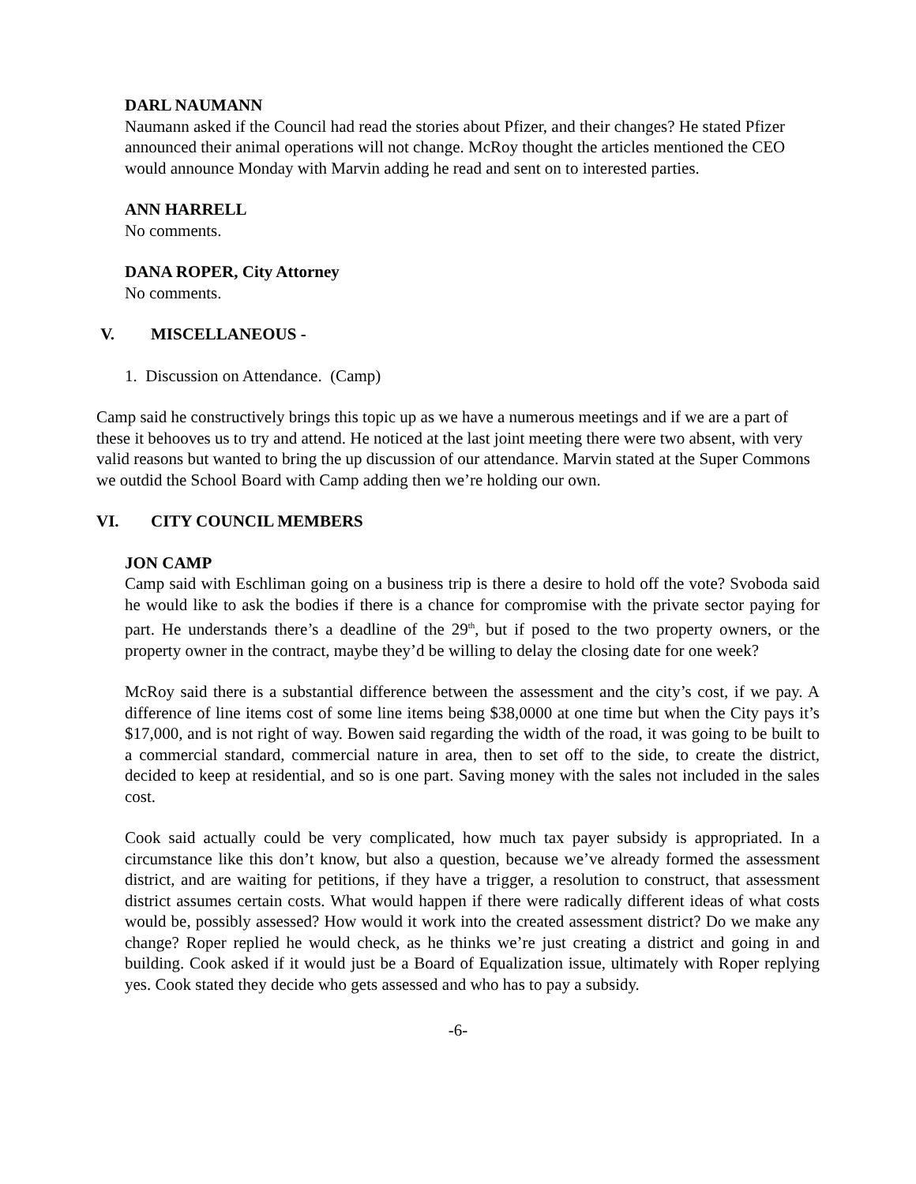DARL NAUMANN
Naumann asked if the Council had read the stories about Pfizer, and their changes? He stated Pfizer announced their animal operations will not change. McRoy thought the articles mentioned the CEO would announce Monday with Marvin adding he read and sent on to interested parties.
ANN HARRELL
No comments.
DANA ROPER, City Attorney
No comments.
V. MISCELLANEOUS -
1. Discussion on Attendance. (Camp)
Camp said he constructively brings this topic up as we have a numerous meetings and if we are a part of these it behooves us to try and attend. He noticed at the last joint meeting there were two absent, with very valid reasons but wanted to bring the up discussion of our attendance. Marvin stated at the Super Commons we outdid the School Board with Camp adding then we’re holding our own.
VI. CITY COUNCIL MEMBERS
JON CAMP
Camp said with Eschliman going on a business trip is there a desire to hold off the vote? Svoboda said he would like to ask the bodies if there is a chance for compromise with the private sector paying for part. He understands there’s a deadline of the 29<sup>th</sup>, but if posed to the two property owners, or the property owner in the contract, maybe they’d be willing to delay the closing date for one week?
McRoy said there is a substantial difference between the assessment and the city’s cost, if we pay. A difference of line items cost of some line items being $38,0000 at one time but when the City pays it’s $17,000, and is not right of way. Bowen said regarding the width of the road, it was going to be built to a commercial standard, commercial nature in area, then to set off to the side, to create the district, decided to keep at residential, and so is one part. Saving money with the sales not included in the sales cost.
Cook said actually could be very complicated, how much tax payer subsidy is appropriated. In a circumstance like this don’t know, but also a question, because we’ve already formed the assessment district, and are waiting for petitions, if they have a trigger, a resolution to construct, that assessment district assumes certain costs. What would happen if there were radically different ideas of what costs would be, possibly assessed? How would it work into the created assessment district? Do we make any change? Roper replied he would check, as he thinks we’re just creating a district and going in and building. Cook asked if it would just be a Board of Equalization issue, ultimately with Roper replying yes. Cook stated they decide who gets assessed and who has to pay a subsidy.
-6-